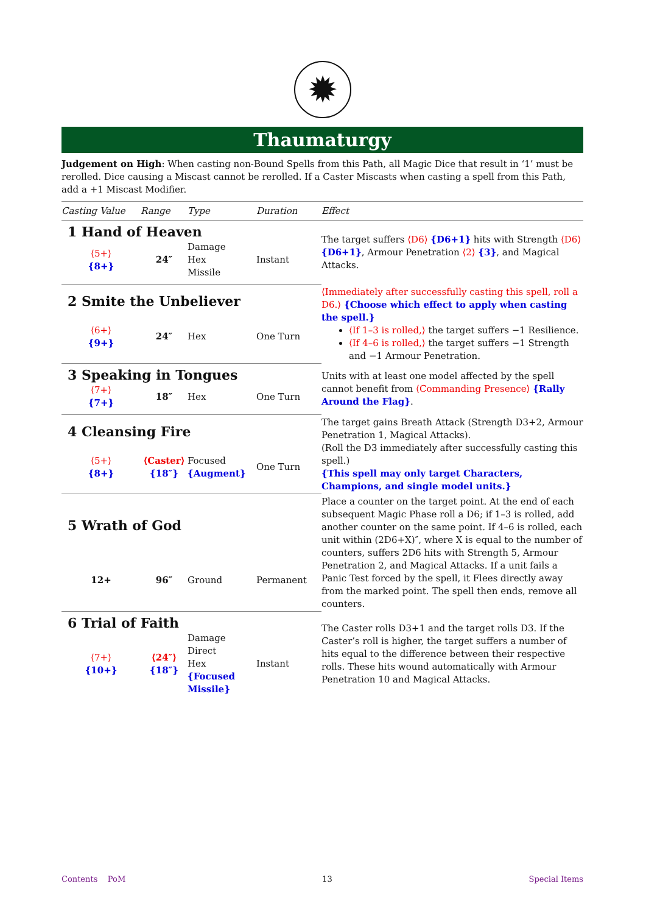✹
Thaumaturgy
Judgement on High: When casting non-Bound Spells from this Path, all Magic Dice that result in ‘1’ must be rerolled. Dice causing a Miscast cannot be rerolled. If a Caster Miscasts when casting a spell from this Path, add a +1 Miscast Modifier.
| Casting Value | Range | Type | Duration | Effect |
| --- | --- | --- | --- | --- |
| 1 Hand of Heaven | | | | The target suffers ⟨D6⟩ {D6+1} hits with Strength ⟨D6⟩ {D6+1} , Armour Penetration ⟨2⟩ {3} , and Magical Attacks. |
| ⟨5+⟩ {8+} | 24″ | Damage Hex Missile | Instant | |
| 2 Smite the Unbeliever | | | | ⟨Immediately after successfully casting this spell, roll a D6.⟩ {Choose which effect to apply when casting the spell.} ⟨If 1–3 is rolled,⟩ the target suffers −1 Resilience. ⟨If 4–6 is rolled,⟩ the target suffers −1 Strength and −1 Armour Penetration. |
| ⟨6+⟩ {9+} | 24″ | Hex | One Turn | |
| 3 Speaking in Tongues | | | | Units with at least one model affected by the spell cannot benefit from ⟨Commanding Presence⟩ {Rally Around the Flag} . |
| ⟨7+⟩ {7+} | 18″ | Hex | One Turn | |
| 4 Cleansing Fire | | | | The target gains Breath Attack (Strength D3+2, Armour Penetration 1, Magical Attacks). (Roll the D3 immediately after successfully casting this spell.) {This spell may only target Characters, Champions, and single model units.} |
| ⟨5+⟩ {8+} | ⟨Caster⟩ {18″} | Focused {Augment} | One Turn | |
| 5 Wrath of God | | | | Place a counter on the target point. At the end of each subsequent Magic Phase roll a D6; if 1–3 is rolled, add another counter on the same point. If 4–6 is rolled, each unit within (2D6+X)″, where X is equal to the number of counters, suffers 2D6 hits with Strength 5, Armour Penetration 2, and Magical Attacks. If a unit fails a Panic Test forced by the spell, it Flees directly away from the marked point. The spell then ends, remove all counters. |
| 12+ | 96″ | Ground | Permanent | |
| 6 Trial of Faith | | | | The Caster rolls D3+1 and the target rolls D3. If the Caster’s roll is higher, the target suffers a number of hits equal to the difference between their respective rolls. These hits wound automatically with Armour Penetration 10 and Magical Attacks. |
| ⟨7+⟩ {10+} | ⟨24″⟩ {18″} | Damage Direct Hex {Focused Missile} | Instant | |
Contents PoM 13 Special Items